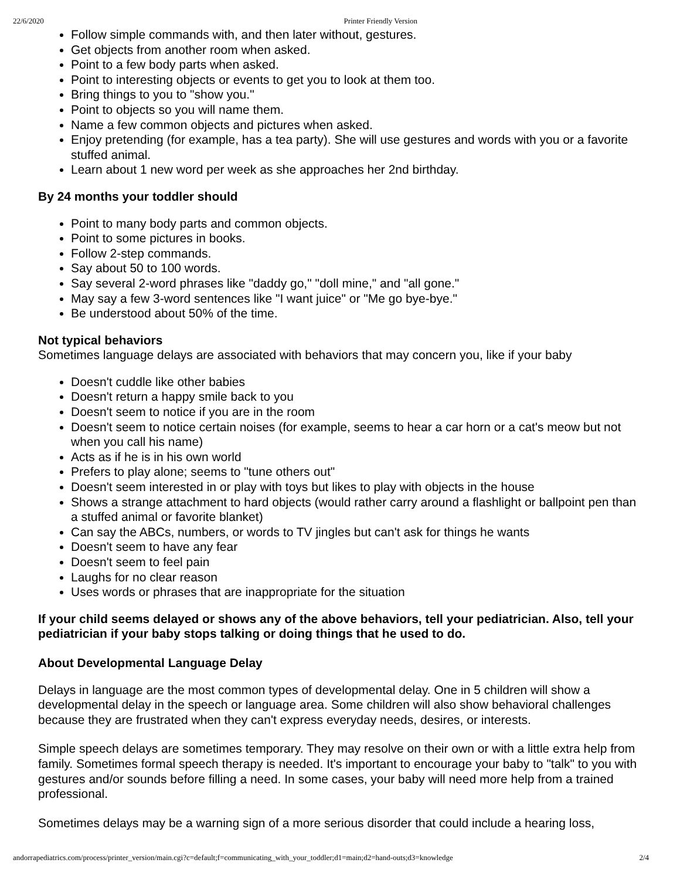22/6/2020 Printer Friendly Version
Follow simple commands with, and then later without, gestures.
Get objects from another room when asked.
Point to a few body parts when asked.
Point to interesting objects or events to get you to look at them too.
Bring things to you to "show you."
Point to objects so you will name them.
Name a few common objects and pictures when asked.
Enjoy pretending (for example, has a tea party). She will use gestures and words with you or a favorite stuffed animal.
Learn about 1 new word per week as she approaches her 2nd birthday.
By 24 months your toddler should
Point to many body parts and common objects.
Point to some pictures in books.
Follow 2-step commands.
Say about 50 to 100 words.
Say several 2-word phrases like "daddy go," "doll mine," and "all gone."
May say a few 3-word sentences like "I want juice" or "Me go bye-bye."
Be understood about 50% of the time.
Not typical behaviors
Sometimes language delays are associated with behaviors that may concern you, like if your baby
Doesn't cuddle like other babies
Doesn't return a happy smile back to you
Doesn't seem to notice if you are in the room
Doesn't seem to notice certain noises (for example, seems to hear a car horn or a cat's meow but not when you call his name)
Acts as if he is in his own world
Prefers to play alone; seems to "tune others out"
Doesn't seem interested in or play with toys but likes to play with objects in the house
Shows a strange attachment to hard objects (would rather carry around a flashlight or ballpoint pen than a stuffed animal or favorite blanket)
Can say the ABCs, numbers, or words to TV jingles but can't ask for things he wants
Doesn't seem to have any fear
Doesn't seem to feel pain
Laughs for no clear reason
Uses words or phrases that are inappropriate for the situation
If your child seems delayed or shows any of the above behaviors, tell your pediatrician. Also, tell your pediatrician if your baby stops talking or doing things that he used to do.
About Developmental Language Delay
Delays in language are the most common types of developmental delay. One in 5 children will show a developmental delay in the speech or language area. Some children will also show behavioral challenges because they are frustrated when they can't express everyday needs, desires, or interests.
Simple speech delays are sometimes temporary. They may resolve on their own or with a little extra help from family. Sometimes formal speech therapy is needed. It's important to encourage your baby to "talk" to you with gestures and/or sounds before filling a need. In some cases, your baby will need more help from a trained professional.
Sometimes delays may be a warning sign of a more serious disorder that could include a hearing loss,
andorrapediatrics.com/process/printer_version/main.cgi?c=default;f=communicating_with_your_toddler;d1=main;d2=hand-outs;d3=knowledge 2/4